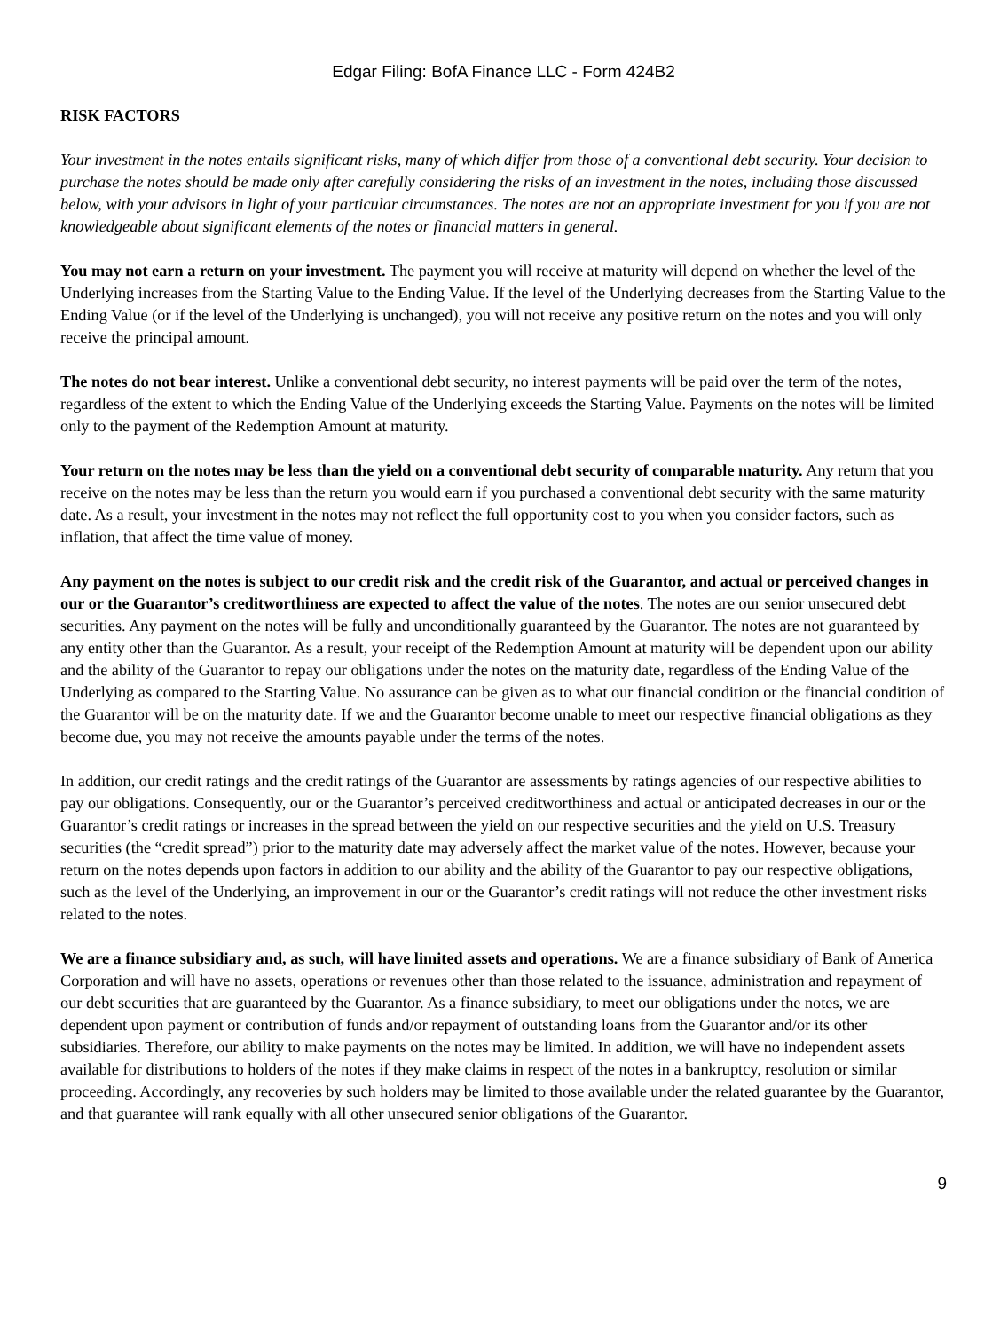Edgar Filing: BofA Finance LLC - Form 424B2
RISK FACTORS
Your investment in the notes entails significant risks, many of which differ from those of a conventional debt security. Your decision to purchase the notes should be made only after carefully considering the risks of an investment in the notes, including those discussed below, with your advisors in light of your particular circumstances. The notes are not an appropriate investment for you if you are not knowledgeable about significant elements of the notes or financial matters in general.
You may not earn a return on your investment. The payment you will receive at maturity will depend on whether the level of the Underlying increases from the Starting Value to the Ending Value. If the level of the Underlying decreases from the Starting Value to the Ending Value (or if the level of the Underlying is unchanged), you will not receive any positive return on the notes and you will only receive the principal amount.
The notes do not bear interest. Unlike a conventional debt security, no interest payments will be paid over the term of the notes, regardless of the extent to which the Ending Value of the Underlying exceeds the Starting Value. Payments on the notes will be limited only to the payment of the Redemption Amount at maturity.
Your return on the notes may be less than the yield on a conventional debt security of comparable maturity. Any return that you receive on the notes may be less than the return you would earn if you purchased a conventional debt security with the same maturity date. As a result, your investment in the notes may not reflect the full opportunity cost to you when you consider factors, such as inflation, that affect the time value of money.
Any payment on the notes is subject to our credit risk and the credit risk of the Guarantor, and actual or perceived changes in our or the Guarantor’s creditworthiness are expected to affect the value of the notes. The notes are our senior unsecured debt securities. Any payment on the notes will be fully and unconditionally guaranteed by the Guarantor. The notes are not guaranteed by any entity other than the Guarantor. As a result, your receipt of the Redemption Amount at maturity will be dependent upon our ability and the ability of the Guarantor to repay our obligations under the notes on the maturity date, regardless of the Ending Value of the Underlying as compared to the Starting Value. No assurance can be given as to what our financial condition or the financial condition of the Guarantor will be on the maturity date. If we and the Guarantor become unable to meet our respective financial obligations as they become due, you may not receive the amounts payable under the terms of the notes.
In addition, our credit ratings and the credit ratings of the Guarantor are assessments by ratings agencies of our respective abilities to pay our obligations. Consequently, our or the Guarantor’s perceived creditworthiness and actual or anticipated decreases in our or the Guarantor’s credit ratings or increases in the spread between the yield on our respective securities and the yield on U.S. Treasury securities (the “credit spread”) prior to the maturity date may adversely affect the market value of the notes. However, because your return on the notes depends upon factors in addition to our ability and the ability of the Guarantor to pay our respective obligations, such as the level of the Underlying, an improvement in our or the Guarantor’s credit ratings will not reduce the other investment risks related to the notes.
We are a finance subsidiary and, as such, will have limited assets and operations. We are a finance subsidiary of Bank of America Corporation and will have no assets, operations or revenues other than those related to the issuance, administration and repayment of our debt securities that are guaranteed by the Guarantor. As a finance subsidiary, to meet our obligations under the notes, we are dependent upon payment or contribution of funds and/or repayment of outstanding loans from the Guarantor and/or its other subsidiaries. Therefore, our ability to make payments on the notes may be limited. In addition, we will have no independent assets available for distributions to holders of the notes if they make claims in respect of the notes in a bankruptcy, resolution or similar proceeding. Accordingly, any recoveries by such holders may be limited to those available under the related guarantee by the Guarantor, and that guarantee will rank equally with all other unsecured senior obligations of the Guarantor.
9